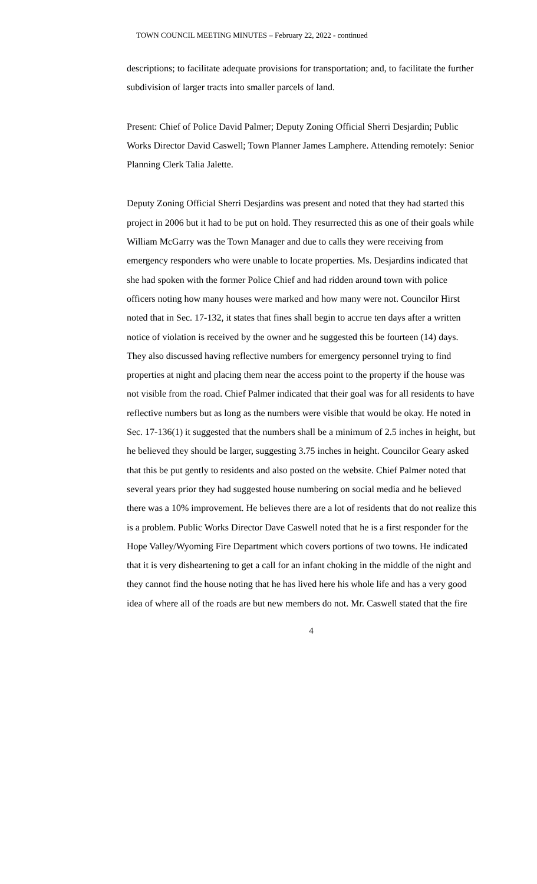TOWN COUNCIL MEETING MINUTES – February 22, 2022 - continued
descriptions; to facilitate adequate provisions for transportation; and, to facilitate the further subdivision of larger tracts into smaller parcels of land.
Present: Chief of Police David Palmer; Deputy Zoning Official Sherri Desjardin; Public Works Director David Caswell; Town Planner James Lamphere. Attending remotely: Senior Planning Clerk Talia Jalette.
Deputy Zoning Official Sherri Desjardins was present and noted that they had started this project in 2006 but it had to be put on hold. They resurrected this as one of their goals while William McGarry was the Town Manager and due to calls they were receiving from emergency responders who were unable to locate properties. Ms. Desjardins indicated that she had spoken with the former Police Chief and had ridden around town with police officers noting how many houses were marked and how many were not. Councilor Hirst noted that in Sec. 17-132, it states that fines shall begin to accrue ten days after a written notice of violation is received by the owner and he suggested this be fourteen (14) days. They also discussed having reflective numbers for emergency personnel trying to find properties at night and placing them near the access point to the property if the house was not visible from the road. Chief Palmer indicated that their goal was for all residents to have reflective numbers but as long as the numbers were visible that would be okay. He noted in Sec. 17-136(1) it suggested that the numbers shall be a minimum of 2.5 inches in height, but he believed they should be larger, suggesting 3.75 inches in height. Councilor Geary asked that this be put gently to residents and also posted on the website. Chief Palmer noted that several years prior they had suggested house numbering on social media and he believed there was a 10% improvement. He believes there are a lot of residents that do not realize this is a problem. Public Works Director Dave Caswell noted that he is a first responder for the Hope Valley/Wyoming Fire Department which covers portions of two towns. He indicated that it is very disheartening to get a call for an infant choking in the middle of the night and they cannot find the house noting that he has lived here his whole life and has a very good idea of where all of the roads are but new members do not. Mr. Caswell stated that the fire
4